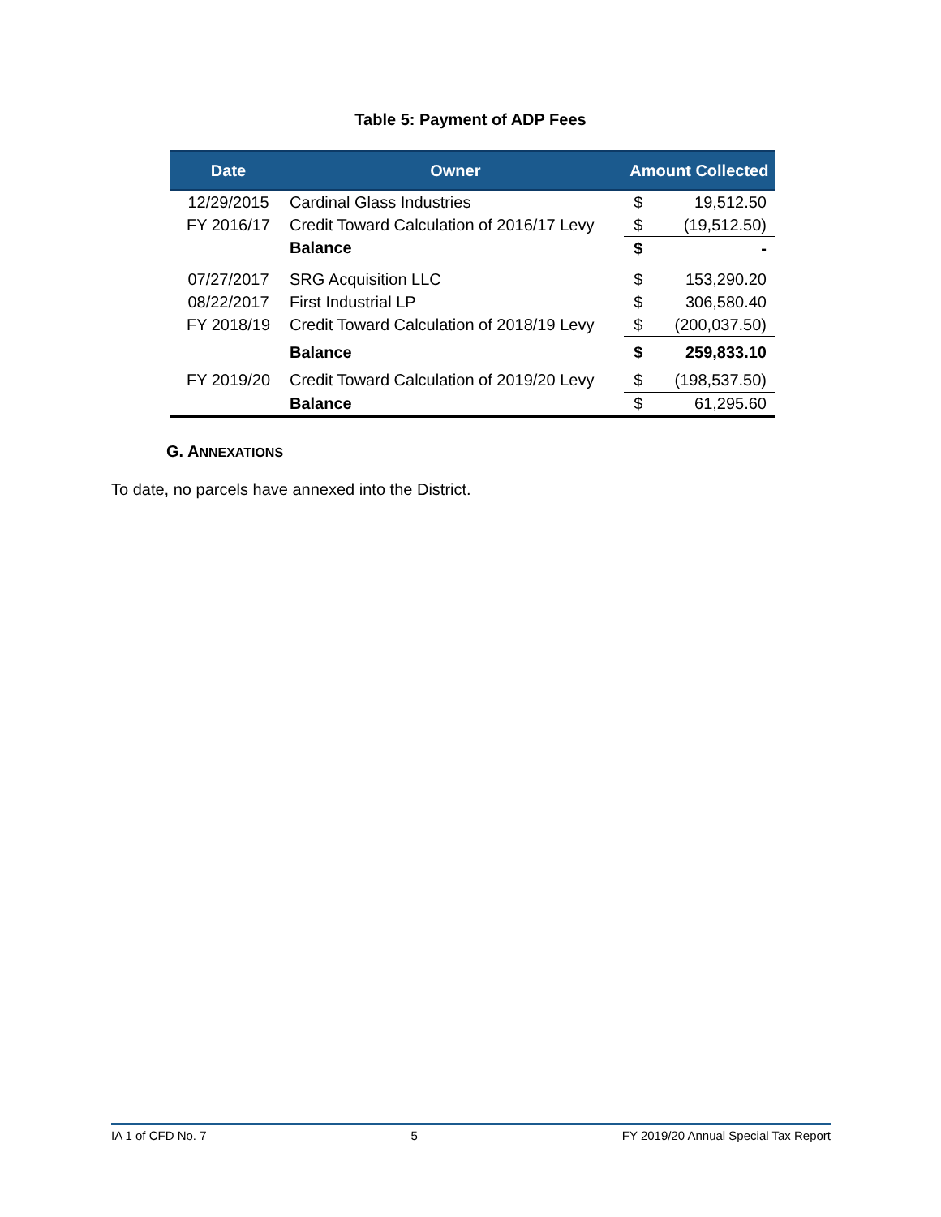Table 5: Payment of ADP Fees
| Date | Owner | Amount Collected | |
| --- | --- | --- | --- |
| 12/29/2015 | Cardinal Glass Industries | $ | 19,512.50 |
| FY 2016/17 | Credit Toward Calculation of 2016/17 Levy | $ | (19,512.50) |
| | Balance | $ | - |
| 07/27/2017 | SRG Acquisition LLC | $ | 153,290.20 |
| 08/22/2017 | First Industrial LP | $ | 306,580.40 |
| FY 2018/19 | Credit Toward Calculation of 2018/19 Levy | $ | (200,037.50) |
| | Balance | $ | 259,833.10 |
| FY 2019/20 | Credit Toward Calculation of 2019/20 Levy | $ | (198,537.50) |
| | Balance | $ | 61,295.60 |
G. ANNEXATIONS
To date, no parcels have annexed into the District.
IA 1 of CFD No. 7 5 FY 2019/20 Annual Special Tax Report